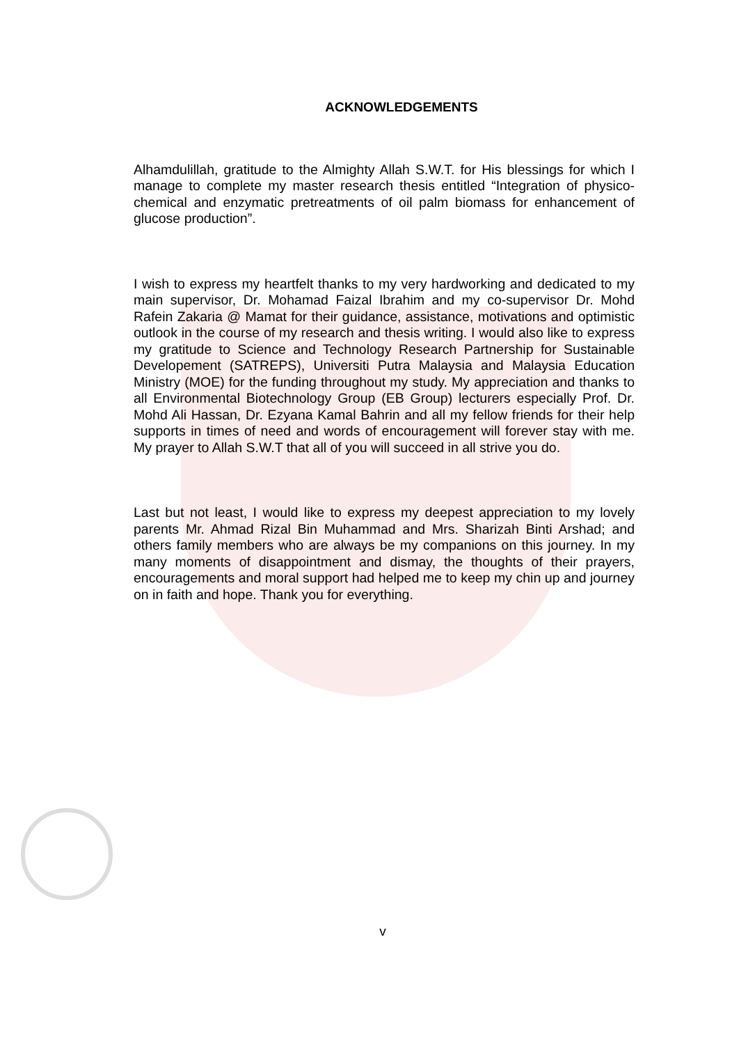ACKNOWLEDGEMENTS
Alhamdulillah, gratitude to the Almighty Allah S.W.T. for His blessings for which I manage to complete my master research thesis entitled “Integration of physico-chemical and enzymatic pretreatments of oil palm biomass for enhancement of glucose production”.
I wish to express my heartfelt thanks to my very hardworking and dedicated to my main supervisor, Dr. Mohamad Faizal Ibrahim and my co-supervisor Dr. Mohd Rafein Zakaria @ Mamat for their guidance, assistance, motivations and optimistic outlook in the course of my research and thesis writing. I would also like to express my gratitude to Science and Technology Research Partnership for Sustainable Developement (SATREPS), Universiti Putra Malaysia and Malaysia Education Ministry (MOE) for the funding throughout my study. My appreciation and thanks to all Environmental Biotechnology Group (EB Group) lecturers especially Prof. Dr. Mohd Ali Hassan, Dr. Ezyana Kamal Bahrin and all my fellow friends for their help supports in times of need and words of encouragement will forever stay with me. My prayer to Allah S.W.T that all of you will succeed in all strive you do.
Last but not least, I would like to express my deepest appreciation to my lovely parents Mr. Ahmad Rizal Bin Muhammad and Mrs. Sharizah Binti Arshad; and others family members who are always be my companions on this journey. In my many moments of disappointment and dismay, the thoughts of their prayers, encouragements and moral support had helped me to keep my chin up and journey on in faith and hope. Thank you for everything.
v